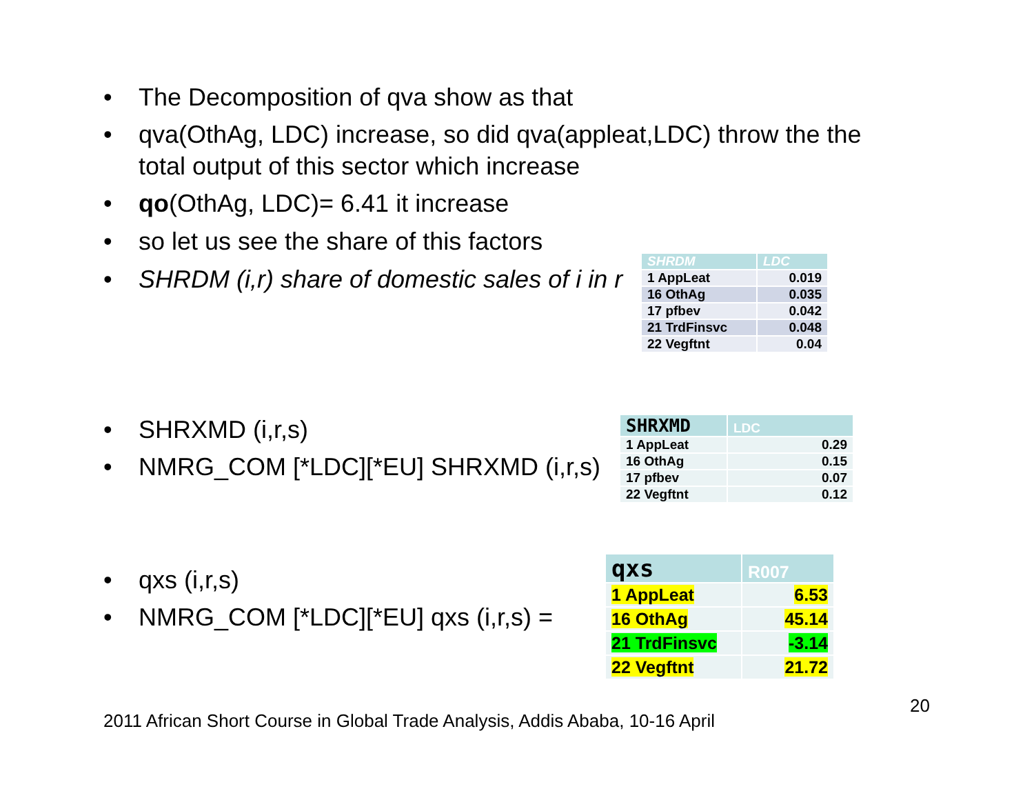• The Decomposition of qva show as that
• qva(OthAg, LDC) increase, so did qva(appleat,LDC) throw the the
total output of this sector which increase
• qo(OthAg, LDC)= 6.41 it increase
• so let us see the share of this factors
• SHRDM (i,r) share of domestic sales of i in r
| SHRDM | LDC |
| --- | --- |
| 1 AppLeat | 0.019 |
| 16 OthAg | 0.035 |
| 17 pfbev | 0.042 |
| 21 TrdFinsvc | 0.048 |
| 22 Vegftnt | 0.04 |
• SHRXMD (i,r,s)
• NMRG_COM [*LDC][*EU] SHRXMD (i,r,s)
| SHRXMD | LDC |
| --- | --- |
| 1 AppLeat | 0.29 |
| 16 OthAg | 0.15 |
| 17 pfbev | 0.07 |
| 22 Vegftnt | 0.12 |
• qxs (i,r,s)
• NMRG_COM [*LDC][*EU] qxs (i,r,s) =
| qxs | R007 |
| --- | --- |
| 1 AppLeat | 6.53 |
| 16 OthAg | 45.14 |
| 21 TrdFinsvc | -3.14 |
| 22 Vegftnt | 21.72 |
20
2011 African Short Course in Global Trade Analysis, Addis Ababa, 10-16 April